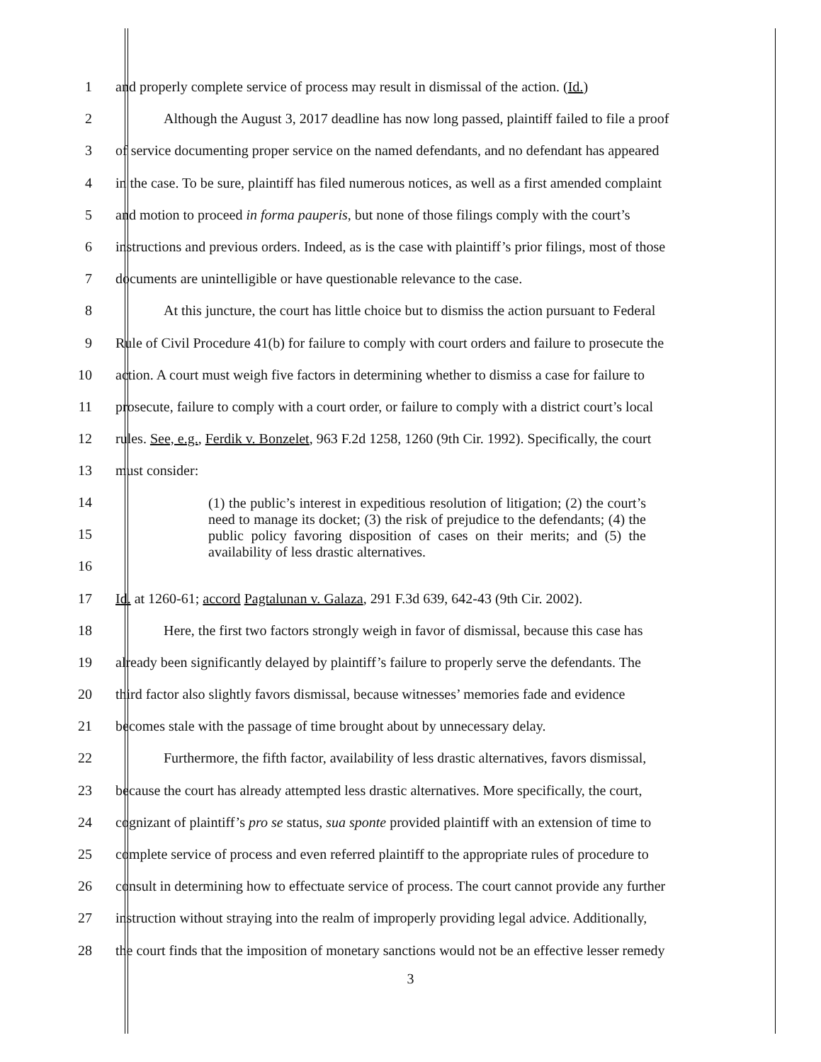1 and properly complete service of process may result in dismissal of the action. (Id.)
2 Although the August 3, 2017 deadline has now long passed, plaintiff failed to file a proof
3 of service documenting proper service on the named defendants, and no defendant has appeared
4 in the case. To be sure, plaintiff has filed numerous notices, as well as a first amended complaint
5 and motion to proceed in forma pauperis, but none of those filings comply with the court’s
6 instructions and previous orders. Indeed, as is the case with plaintiff’s prior filings, most of those
7 documents are unintelligible or have questionable relevance to the case.
8 At this juncture, the court has little choice but to dismiss the action pursuant to Federal
9 Rule of Civil Procedure 41(b) for failure to comply with court orders and failure to prosecute the
10 action. A court must weigh five factors in determining whether to dismiss a case for failure to
11 prosecute, failure to comply with a court order, or failure to comply with a district court’s local
12 rules. See, e.g., Ferdik v. Bonzelet, 963 F.2d 1258, 1260 (9th Cir. 1992). Specifically, the court
13 must consider:
14
15
16
(1) the public’s interest in expeditious resolution of litigation; (2) the court’s need to manage its docket; (3) the risk of prejudice to the defendants; (4) the public policy favoring disposition of cases on their merits; and (5) the availability of less drastic alternatives.
17 Id. at 1260-61; accord Pagtalunan v. Galaza, 291 F.3d 639, 642-43 (9th Cir. 2002).
18 Here, the first two factors strongly weigh in favor of dismissal, because this case has
19 already been significantly delayed by plaintiff’s failure to properly serve the defendants. The
20 third factor also slightly favors dismissal, because witnesses’ memories fade and evidence
21 becomes stale with the passage of time brought about by unnecessary delay.
22 Furthermore, the fifth factor, availability of less drastic alternatives, favors dismissal,
23 because the court has already attempted less drastic alternatives. More specifically, the court,
24 cognizant of plaintiff’s pro se status, sua sponte provided plaintiff with an extension of time to
25 complete service of process and even referred plaintiff to the appropriate rules of procedure to
26 consult in determining how to effectuate service of process. The court cannot provide any further
27 instruction without straying into the realm of improperly providing legal advice. Additionally,
28 the court finds that the imposition of monetary sanctions would not be an effective lesser remedy
3